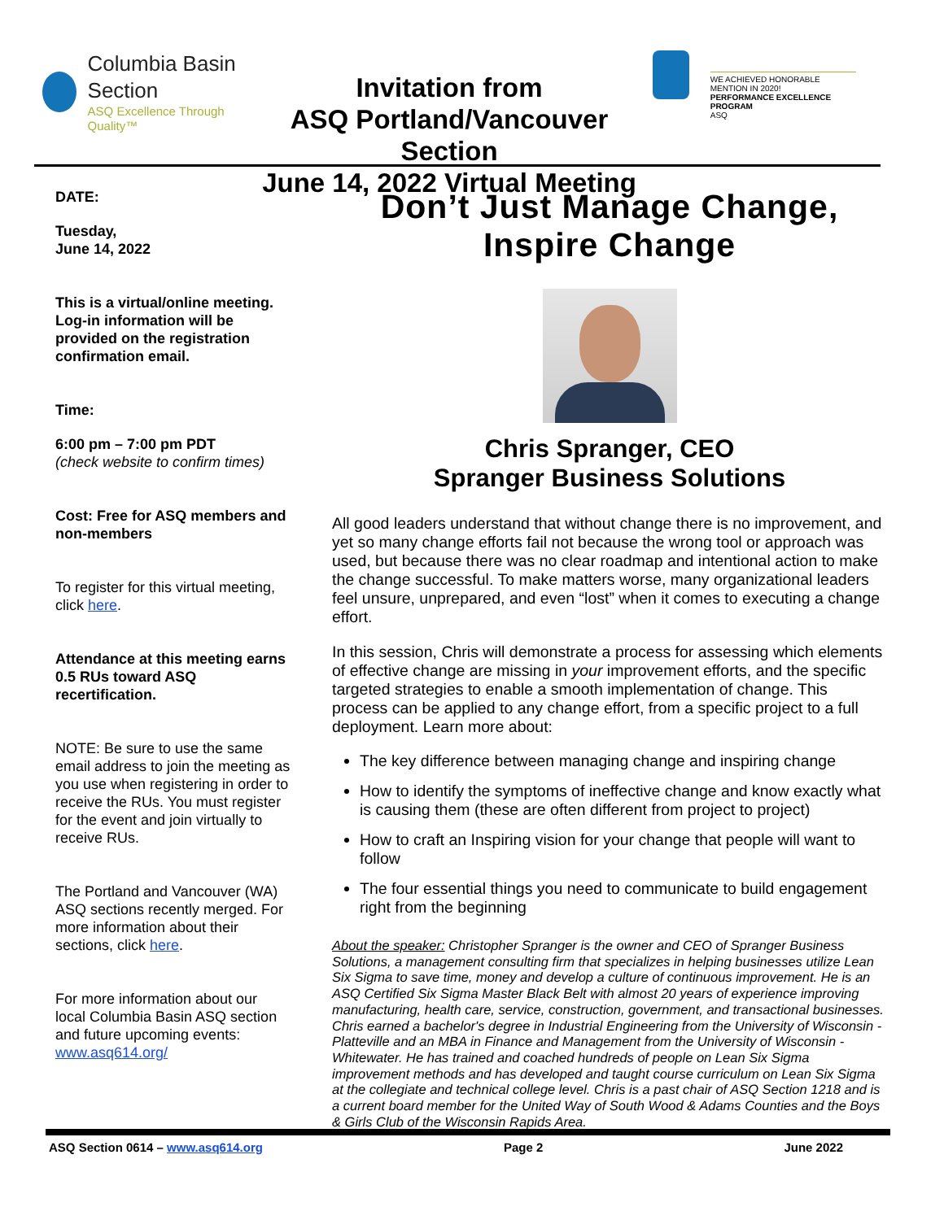Columbia Basin
Section
ASQ Excellence Through Quality™
Invitation from
ASQ Portland/Vancouver Section
June 14, 2022 Virtual Meeting
WE ACHIEVED HONORABLE MENTION IN 2020!
PERFORMANCE EXCELLENCE PROGRAM
ASQ
DATE:
Tuesday,
June 14, 2022
This is a virtual/online meeting. Log-in information will be provided on the registration confirmation email.
Time:
6:00 pm – 7:00 pm PDT
(check website to confirm times)
Cost: Free for ASQ members and non-members
To register for this virtual meeting, click here.
Attendance at this meeting earns 0.5 RUs toward ASQ recertification.
NOTE: Be sure to use the same email address to join the meeting as you use when registering in order to receive the RUs. You must register for the event and join virtually to receive RUs.
The Portland and Vancouver (WA) ASQ sections recently merged. For more information about their sections, click here.
For more information about our local Columbia Basin ASQ section and future upcoming events: www.asq614.org/
Don’t Just Manage Change,
Inspire Change
Chris Spranger, CEO
Spranger Business Solutions
All good leaders understand that without change there is no improvement, and yet so many change efforts fail not because the wrong tool or approach was used, but because there was no clear roadmap and intentional action to make the change successful. To make matters worse, many organizational leaders feel unsure, unprepared, and even “lost” when it comes to executing a change effort.
In this session, Chris will demonstrate a process for assessing which elements of effective change are missing in your improvement efforts, and the specific targeted strategies to enable a smooth implementation of change. This process can be applied to any change effort, from a specific project to a full deployment. Learn more about:
The key difference between managing change and inspiring change
How to identify the symptoms of ineffective change and know exactly what is causing them (these are often different from project to project)
How to craft an Inspiring vision for your change that people will want to follow
The four essential things you need to communicate to build engagement right from the beginning
About the speaker: Christopher Spranger is the owner and CEO of Spranger Business Solutions, a management consulting firm that specializes in helping businesses utilize Lean Six Sigma to save time, money and develop a culture of continuous improvement. He is an ASQ Certified Six Sigma Master Black Belt with almost 20 years of experience improving manufacturing, health care, service, construction, government, and transactional businesses. Chris earned a bachelor's degree in Industrial Engineering from the University of Wisconsin - Platteville and an MBA in Finance and Management from the University of Wisconsin - Whitewater. He has trained and coached hundreds of people on Lean Six Sigma improvement methods and has developed and taught course curriculum on Lean Six Sigma at the collegiate and technical college level. Chris is a past chair of ASQ Section 1218 and is a current board member for the United Way of South Wood & Adams Counties and the Boys & Girls Club of the Wisconsin Rapids Area.
ASQ Section 0614 – www.asq614.org Page 2 June 2022